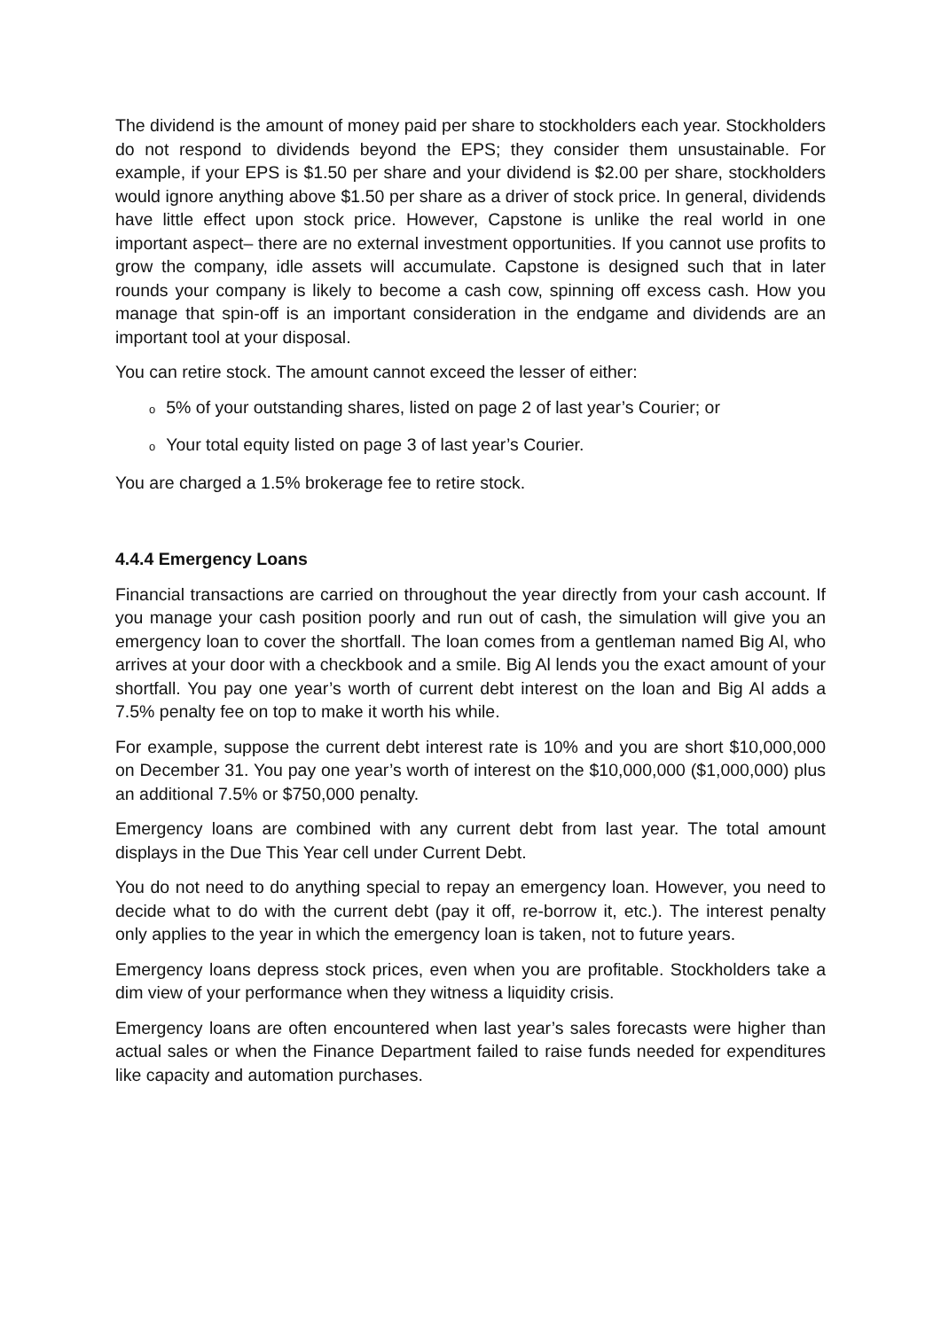The dividend is the amount of money paid per share to stockholders each year. Stockholders do not respond to dividends beyond the EPS; they consider them unsustainable. For example, if your EPS is $1.50 per share and your dividend is $2.00 per share, stockholders would ignore anything above $1.50 per share as a driver of stock price. In general, dividends have little effect upon stock price. However, Capstone is unlike the real world in one important aspect– there are no external investment opportunities. If you cannot use profits to grow the company, idle assets will accumulate. Capstone is designed such that in later rounds your company is likely to become a cash cow, spinning off excess cash. How you manage that spin-off is an important consideration in the endgame and dividends are an important tool at your disposal.
You can retire stock. The amount cannot exceed the lesser of either:
o 5% of your outstanding shares, listed on page 2 of last year’s Courier; or
o Your total equity listed on page 3 of last year’s Courier.
You are charged a 1.5% brokerage fee to retire stock.
4.4.4 Emergency Loans
Financial transactions are carried on throughout the year directly from your cash account. If you manage your cash position poorly and run out of cash, the simulation will give you an emergency loan to cover the shortfall. The loan comes from a gentleman named Big Al, who arrives at your door with a checkbook and a smile. Big Al lends you the exact amount of your shortfall. You pay one year’s worth of current debt interest on the loan and Big Al adds a 7.5% penalty fee on top to make it worth his while.
For example, suppose the current debt interest rate is 10% and you are short $10,000,000 on December 31. You pay one year’s worth of interest on the $10,000,000 ($1,000,000) plus an additional 7.5% or $750,000 penalty.
Emergency loans are combined with any current debt from last year. The total amount displays in the Due This Year cell under Current Debt.
You do not need to do anything special to repay an emergency loan. However, you need to decide what to do with the current debt (pay it off, re-borrow it, etc.). The interest penalty only applies to the year in which the emergency loan is taken, not to future years.
Emergency loans depress stock prices, even when you are profitable. Stockholders take a dim view of your performance when they witness a liquidity crisis.
Emergency loans are often encountered when last year’s sales forecasts were higher than actual sales or when the Finance Department failed to raise funds needed for expenditures like capacity and automation purchases.